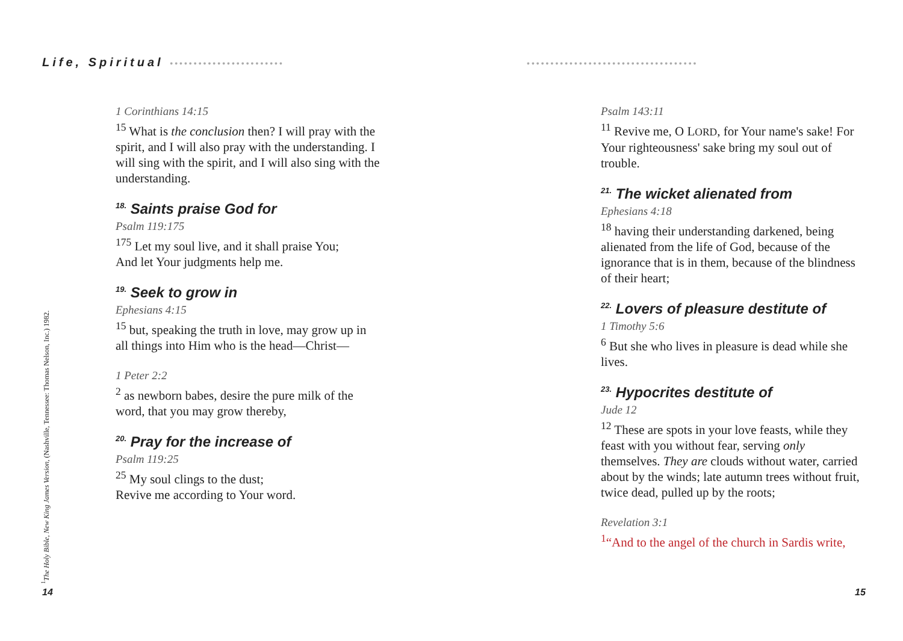Life, Spiritual ••••••••••••••••••••••••
1 Corinthians 14:15
<sup>15</sup> What is the conclusion then? I will pray with the spirit, and I will also pray with the understanding. I will sing with the spirit, and I will also sing with the understanding.
<sup>18.</sup> Saints praise God for
Psalm 119:175
<sup>175</sup> Let my soul live, and it shall praise You;
And let Your judgments help me.
<sup>19.</sup> Seek to grow in
Ephesians 4:15
<sup>15</sup> but, speaking the truth in love, may grow up in all things into Him who is the head—Christ—
1 Peter 2:2
<sup>2</sup> as newborn babes, desire the pure milk of the word, that you may grow thereby,
<sup>20.</sup> Pray for the increase of
Psalm 119:25
<sup>25</sup> My soul clings to the dust;
Revive me according to Your word.
<sup>1</sup> The Holy Bible, New King James Version, (Nashville, Tennessee: Thomas Nelson, Inc.) 1982.
14
••••••••••••••••••••••••••••••••••••
Psalm 143:11
<sup>11</sup> Revive me, O LORD, for Your name's sake! For Your righteousness' sake bring my soul out of trouble.
<sup>21.</sup> The wicket alienated from
Ephesians 4:18
<sup>18</sup> having their understanding darkened, being alienated from the life of God, because of the ignorance that is in them, because of the blindness of their heart;
<sup>22.</sup> Lovers of pleasure destitute of
1 Timothy 5:6
<sup>6</sup> But she who lives in pleasure is dead while she lives.
<sup>23.</sup> Hypocrites destitute of
Jude 12
<sup>12</sup> These are spots in your love feasts, while they feast with you without fear, serving only themselves. They are clouds without water, carried about by the winds; late autumn trees without fruit, twice dead, pulled up by the roots;
Revelation 3:1
<sup>1</sup> “And to the angel of the church in Sardis write,
15